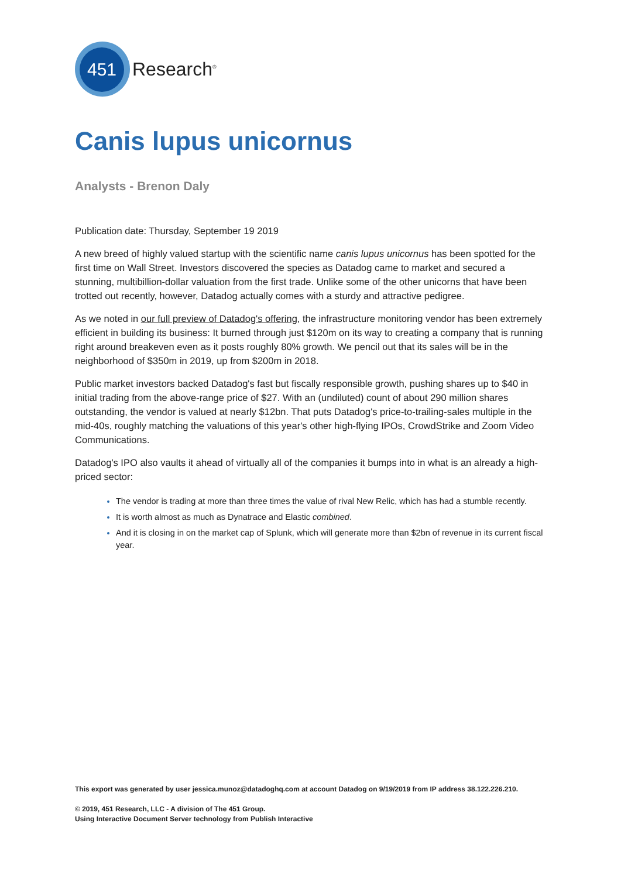451
Research<sup>®</sup>
Canis lupus unicornus
Analysts - Brenon Daly
Publication date: Thursday, September 19 2019
A new breed of highly valued startup with the scientific name canis lupus unicornus has been spotted for the first time on Wall Street. Investors discovered the species as Datadog came to market and secured a stunning, multibillion-dollar valuation from the first trade. Unlike some of the other unicorns that have been trotted out recently, however, Datadog actually comes with a sturdy and attractive pedigree.
As we noted in our full preview of Datadog's offering, the infrastructure monitoring vendor has been extremely efficient in building its business: It burned through just $120m on its way to creating a company that is running right around breakeven even as it posts roughly 80% growth. We pencil out that its sales will be in the neighborhood of $350m in 2019, up from $200m in 2018.
Public market investors backed Datadog's fast but fiscally responsible growth, pushing shares up to $40 in initial trading from the above-range price of $27. With an (undiluted) count of about 290 million shares outstanding, the vendor is valued at nearly $12bn. That puts Datadog's price-to-trailing-sales multiple in the mid-40s, roughly matching the valuations of this year's other high-flying IPOs, CrowdStrike and Zoom Video Communications.
Datadog's IPO also vaults it ahead of virtually all of the companies it bumps into in what is an already a high-priced sector:
The vendor is trading at more than three times the value of rival New Relic, which has had a stumble recently.
It is worth almost as much as Dynatrace and Elastic combined.
And it is closing in on the market cap of Splunk, which will generate more than $2bn of revenue in its current fiscal year.
This export was generated by user jessica.munoz@datadoghq.com at account Datadog on 9/19/2019 from IP address 38.122.226.210.
© 2019, 451 Research, LLC - A division of The 451 Group.
Using Interactive Document Server technology from Publish Interactive